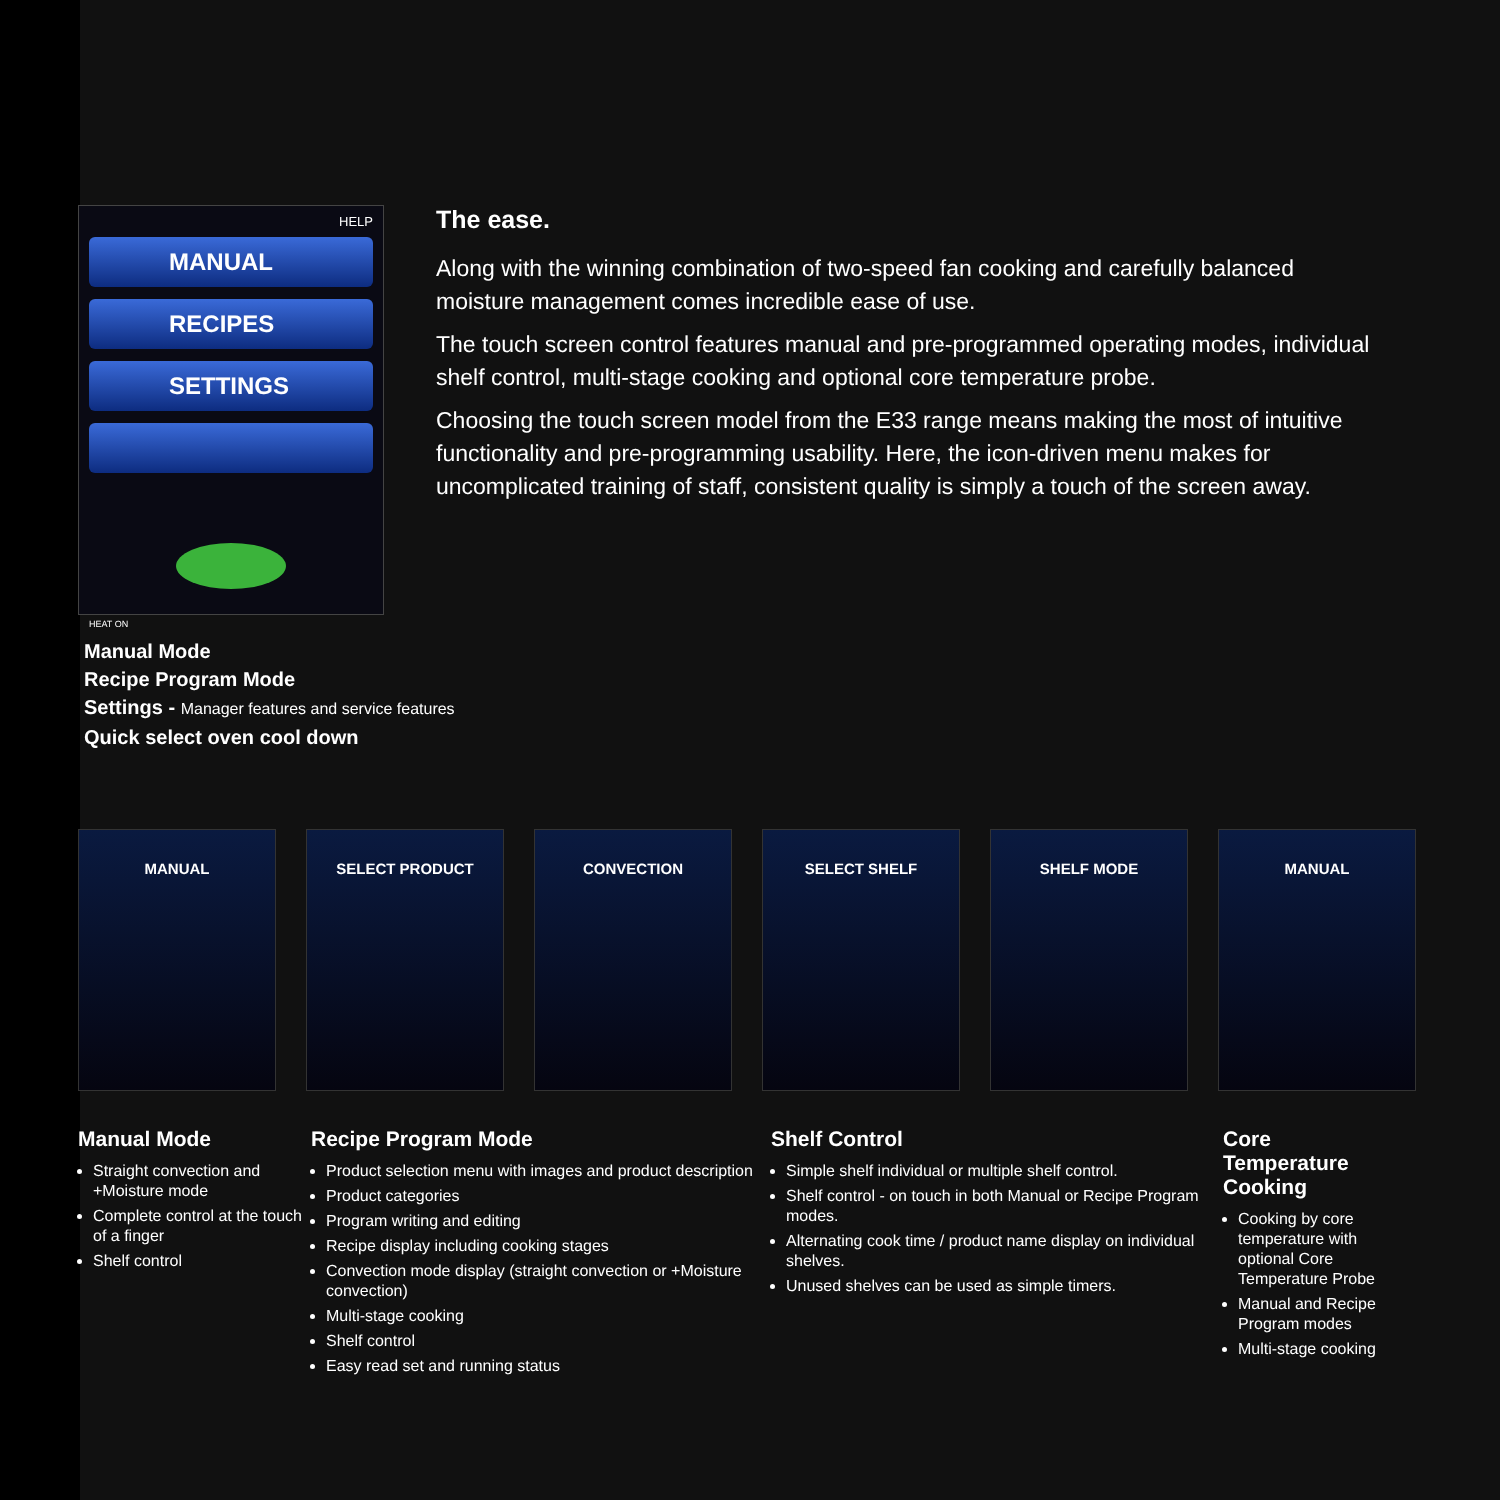HELP
MANUAL
RECIPES
SETTINGS
HEAT ON
The ease.
Along with the winning combination of two-speed fan cooking and carefully balanced moisture management comes incredible ease of use.
The touch screen control features manual and pre-programmed operating modes, individual shelf control, multi-stage cooking and optional core temperature probe.
Choosing the touch screen model from the E33 range means making the most of intuitive functionality and pre-programming usability. Here, the icon-driven menu makes for uncomplicated training of staff, consistent quality is simply a touch of the screen away.
Manual Mode
Recipe Program Mode
Settings - Manager features and service features
Quick select oven cool down
MANUAL SELECT PRODUCT CONVECTION SELECT SHELF SHELF MODE MANUAL
Manual Mode
Straight convection and +Moisture mode
Complete control at the touch of a finger
Shelf control
Recipe Program Mode
Product selection menu with images and product description
Product categories
Program writing and editing
Recipe display including cooking stages
Convection mode display (straight convection or +Moisture convection)
Multi-stage cooking
Shelf control
Easy read set and running status
Shelf Control
Simple shelf individual or multiple shelf control.
Shelf control - on touch in both Manual or Recipe Program modes.
Alternating cook time / product name display on individual shelves.
Unused shelves can be used as simple timers.
Core
Temperature
Cooking
Cooking by core temperature with optional Core Temperature Probe
Manual and Recipe Program modes
Multi-stage cooking